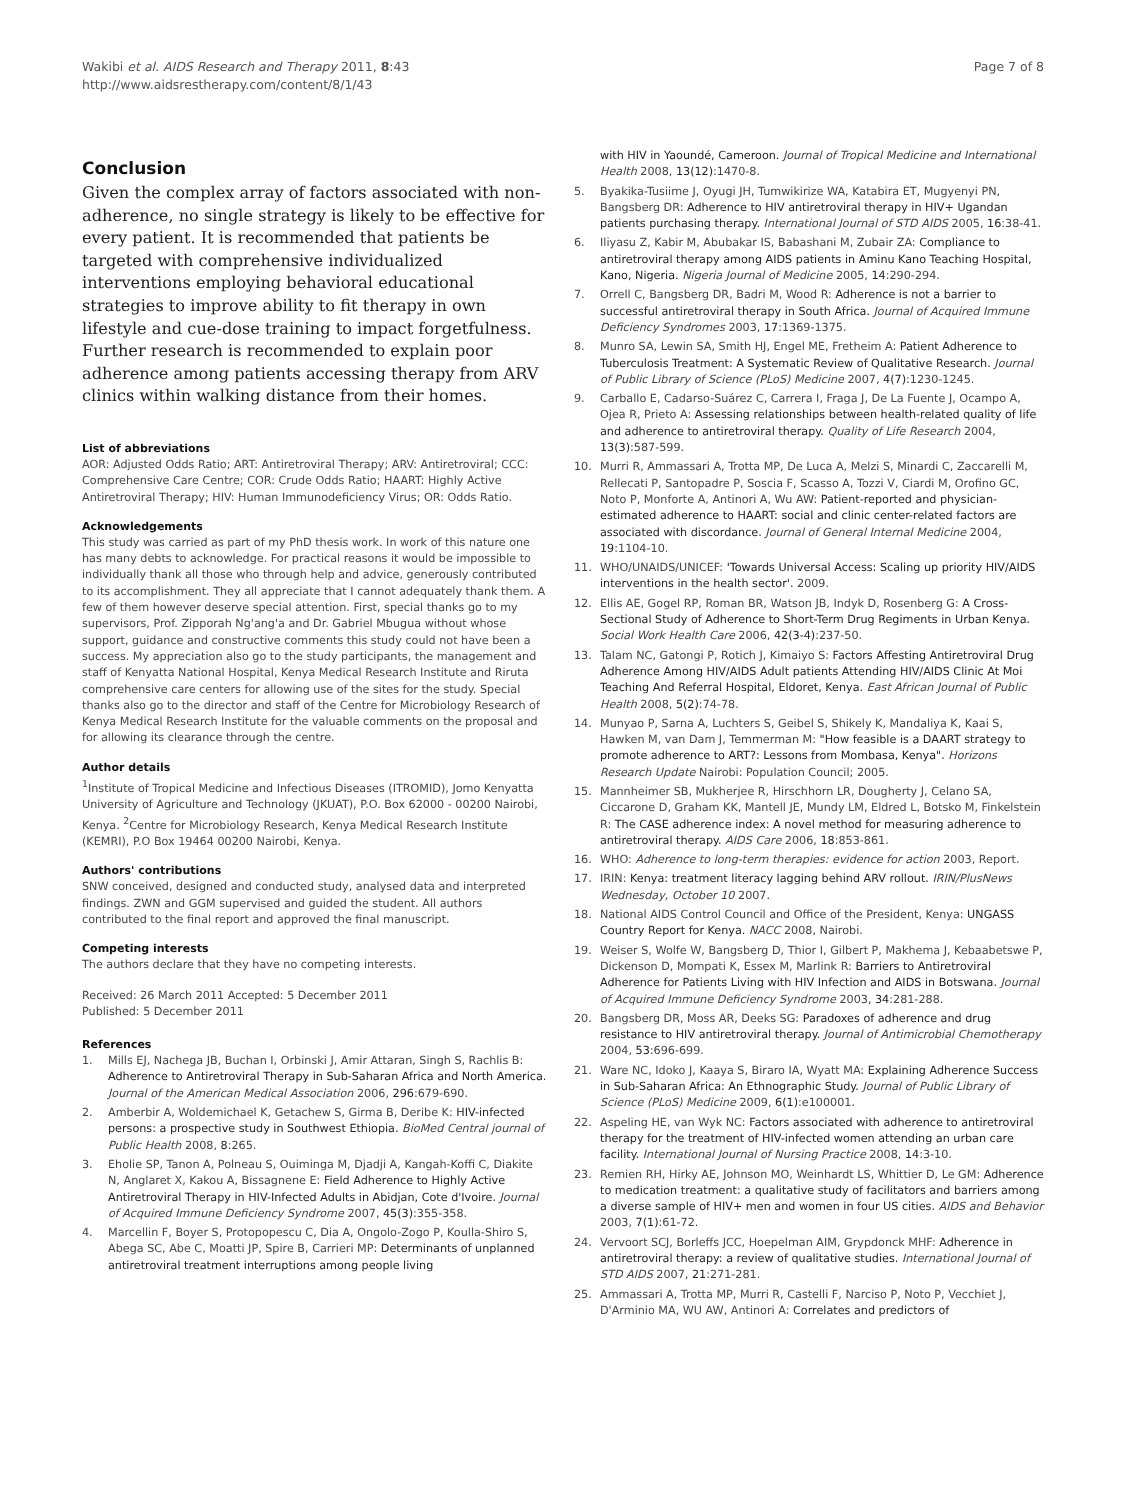Wakibi et al. AIDS Research and Therapy 2011, 8:43
http://www.aidsrestherapy.com/content/8/1/43
Page 7 of 8
Conclusion
Given the complex array of factors associated with non-adherence, no single strategy is likely to be effective for every patient. It is recommended that patients be targeted with comprehensive individualized interventions employing behavioral educational strategies to improve ability to fit therapy in own lifestyle and cue-dose training to impact forgetfulness. Further research is recommended to explain poor adherence among patients accessing therapy from ARV clinics within walking distance from their homes.
List of abbreviations
AOR: Adjusted Odds Ratio; ART: Antiretroviral Therapy; ARV: Antiretroviral; CCC: Comprehensive Care Centre; COR: Crude Odds Ratio; HAART: Highly Active Antiretroviral Therapy; HIV: Human Immunodeficiency Virus; OR: Odds Ratio.
Acknowledgements
This study was carried as part of my PhD thesis work. In work of this nature one has many debts to acknowledge. For practical reasons it would be impossible to individually thank all those who through help and advice, generously contributed to its accomplishment. They all appreciate that I cannot adequately thank them. A few of them however deserve special attention. First, special thanks go to my supervisors, Prof. Zipporah Ng'ang'a and Dr. Gabriel Mbugua without whose support, guidance and constructive comments this study could not have been a success. My appreciation also go to the study participants, the management and staff of Kenyatta National Hospital, Kenya Medical Research Institute and Riruta comprehensive care centers for allowing use of the sites for the study. Special thanks also go to the director and staff of the Centre for Microbiology Research of Kenya Medical Research Institute for the valuable comments on the proposal and for allowing its clearance through the centre.
Author details
<sup>1</sup> Institute of Tropical Medicine and Infectious Diseases (ITROMID), Jomo Kenyatta University of Agriculture and Technology (JKUAT), P.O. Box 62000 - 00200 Nairobi, Kenya. <sup>2</sup>Centre for Microbiology Research, Kenya Medical Research Institute (KEMRI), P.O Box 19464 00200 Nairobi, Kenya.
Authors' contributions
SNW conceived, designed and conducted study, analysed data and interpreted findings. ZWN and GGM supervised and guided the student. All authors contributed to the final report and approved the final manuscript.
Competing interests
The authors declare that they have no competing interests.
Received: 26 March 2011 Accepted: 5 December 2011
Published: 5 December 2011
References
1. Mills EJ, Nachega JB, Buchan I, Orbinski J, Amir Attaran, Singh S, Rachlis B: Adherence to Antiretroviral Therapy in Sub-Saharan Africa and North America. Journal of the American Medical Association 2006, 296:679-690.
2. Amberbir A, Woldemichael K, Getachew S, Girma B, Deribe K: HIV-infected persons: a prospective study in Southwest Ethiopia. BioMed Central journal of Public Health 2008, 8:265.
3. Eholie SP, Tanon A, Polneau S, Ouiminga M, Djadji A, Kangah-Koffi C, Diakite N, Anglaret X, Kakou A, Bissagnene E: Field Adherence to Highly Active Antiretroviral Therapy in HIV-Infected Adults in Abidjan, Cote d'Ivoire. Journal of Acquired Immune Deficiency Syndrome 2007, 45(3):355-358.
4. Marcellin F, Boyer S, Protopopescu C, Dia A, Ongolo-Zogo P, Koulla-Shiro S, Abega SC, Abe C, Moatti JP, Spire B, Carrieri MP: Determinants of unplanned antiretroviral treatment interruptions among people living
with HIV in Yaoundé, Cameroon. Journal of Tropical Medicine and International Health 2008, 13(12):1470-8.
5. Byakika-Tusiime J, Oyugi JH, Tumwikirize WA, Katabira ET, Mugyenyi PN, Bangsberg DR: Adherence to HIV antiretroviral therapy in HIV+ Ugandan patients purchasing therapy. International Journal of STD AIDS 2005, 16:38-41.
6. Iliyasu Z, Kabir M, Abubakar IS, Babashani M, Zubair ZA: Compliance to antiretroviral therapy among AIDS patients in Aminu Kano Teaching Hospital, Kano, Nigeria. Nigeria Journal of Medicine 2005, 14:290-294.
7. Orrell C, Bangsberg DR, Badri M, Wood R: Adherence is not a barrier to successful antiretroviral therapy in South Africa. Journal of Acquired Immune Deficiency Syndromes 2003, 17:1369-1375.
8. Munro SA, Lewin SA, Smith HJ, Engel ME, Fretheim A: Patient Adherence to Tuberculosis Treatment: A Systematic Review of Qualitative Research. Journal of Public Library of Science (PLoS) Medicine 2007, 4(7):1230-1245.
9. Carballo E, Cadarso-Suárez C, Carrera I, Fraga J, De La Fuente J, Ocampo A, Ojea R, Prieto A: Assessing relationships between health-related quality of life and adherence to antiretroviral therapy. Quality of Life Research 2004, 13(3):587-599.
10. Murri R, Ammassari A, Trotta MP, De Luca A, Melzi S, Minardi C, Zaccarelli M, Rellecati P, Santopadre P, Soscia F, Scasso A, Tozzi V, Ciardi M, Orofino GC, Noto P, Monforte A, Antinori A, Wu AW: Patient-reported and physician-estimated adherence to HAART: social and clinic center-related factors are associated with discordance. Journal of General Internal Medicine 2004, 19:1104-10.
11. WHO/UNAIDS/UNICEF: 'Towards Universal Access: Scaling up priority HIV/AIDS interventions in the health sector'. 2009.
12. Ellis AE, Gogel RP, Roman BR, Watson JB, Indyk D, Rosenberg G: A Cross-Sectional Study of Adherence to Short-Term Drug Regiments in Urban Kenya. Social Work Health Care 2006, 42(3-4):237-50.
13. Talam NC, Gatongi P, Rotich J, Kimaiyo S: Factors Affesting Antiretroviral Drug Adherence Among HIV/AIDS Adult patients Attending HIV/AIDS Clinic At Moi Teaching And Referral Hospital, Eldoret, Kenya. East African Journal of Public Health 2008, 5(2):74-78.
14. Munyao P, Sarna A, Luchters S, Geibel S, Shikely K, Mandaliya K, Kaai S, Hawken M, van Dam J, Temmerman M: "How feasible is a DAART strategy to promote adherence to ART?: Lessons from Mombasa, Kenya". Horizons Research Update Nairobi: Population Council; 2005.
15. Mannheimer SB, Mukherjee R, Hirschhorn LR, Dougherty J, Celano SA, Ciccarone D, Graham KK, Mantell JE, Mundy LM, Eldred L, Botsko M, Finkelstein R: The CASE adherence index: A novel method for measuring adherence to antiretroviral therapy. AIDS Care 2006, 18:853-861.
16. WHO: Adherence to long-term therapies: evidence for action 2003, Report.
17. IRIN: Kenya: treatment literacy lagging behind ARV rollout. IRIN/PlusNews Wednesday, October 10 2007.
18. National AIDS Control Council and Office of the President, Kenya: UNGASS Country Report for Kenya. NACC 2008, Nairobi.
19. Weiser S, Wolfe W, Bangsberg D, Thior I, Gilbert P, Makhema J, Kebaabetswe P, Dickenson D, Mompati K, Essex M, Marlink R: Barriers to Antiretroviral Adherence for Patients Living with HIV Infection and AIDS in Botswana. Journal of Acquired Immune Deficiency Syndrome 2003, 34:281-288.
20. Bangsberg DR, Moss AR, Deeks SG: Paradoxes of adherence and drug resistance to HIV antiretroviral therapy. Journal of Antimicrobial Chemotherapy 2004, 53:696-699.
21. Ware NC, Idoko J, Kaaya S, Biraro IA, Wyatt MA: Explaining Adherence Success in Sub-Saharan Africa: An Ethnographic Study. Journal of Public Library of Science (PLoS) Medicine 2009, 6(1):e100001.
22. Aspeling HE, van Wyk NC: Factors associated with adherence to antiretroviral therapy for the treatment of HIV-infected women attending an urban care facility. International Journal of Nursing Practice 2008, 14:3-10.
23. Remien RH, Hirky AE, Johnson MO, Weinhardt LS, Whittier D, Le GM: Adherence to medication treatment: a qualitative study of facilitators and barriers among a diverse sample of HIV+ men and women in four US cities. AIDS and Behavior 2003, 7(1):61-72.
24. Vervoort SCJ, Borleffs JCC, Hoepelman AIM, Grypdonck MHF: Adherence in antiretroviral therapy: a review of qualitative studies. International Journal of STD AIDS 2007, 21:271-281.
25. Ammassari A, Trotta MP, Murri R, Castelli F, Narciso P, Noto P, Vecchiet J, D'Arminio MA, WU AW, Antinori A: Correlates and predictors of